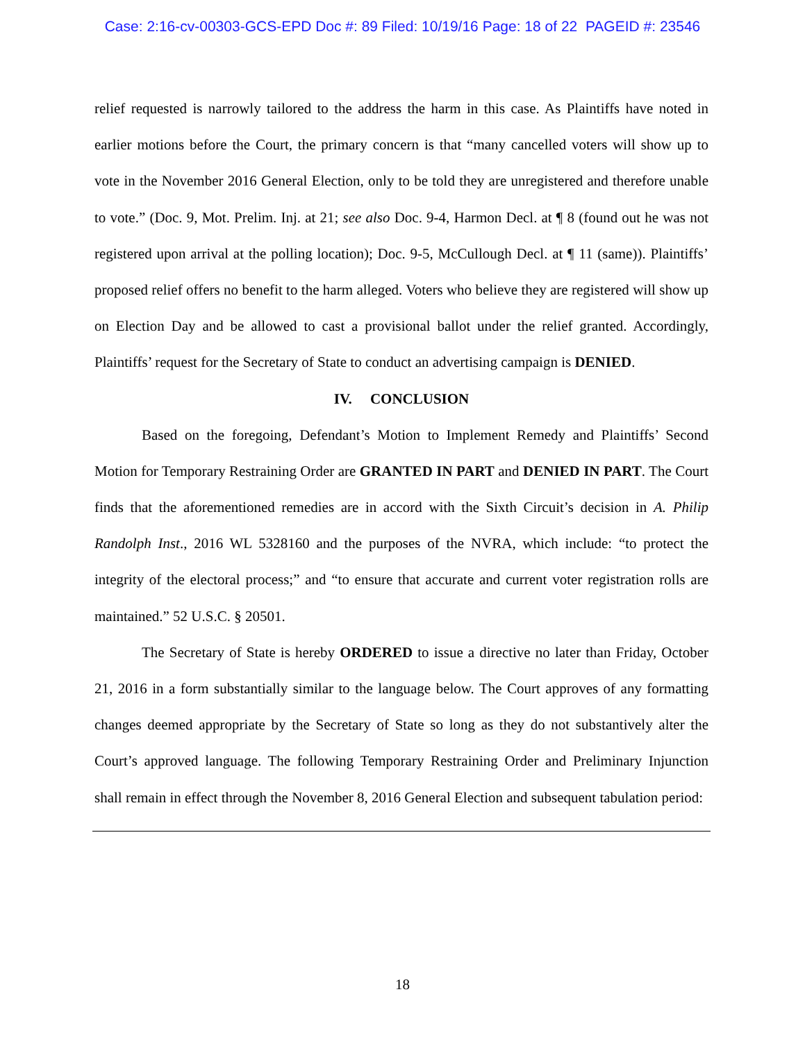Case: 2:16-cv-00303-GCS-EPD Doc #: 89 Filed: 10/19/16 Page: 18 of 22 PAGEID #: 23546
relief requested is narrowly tailored to the address the harm in this case. As Plaintiffs have noted in earlier motions before the Court, the primary concern is that “many cancelled voters will show up to vote in the November 2016 General Election, only to be told they are unregistered and therefore unable to vote.” (Doc. 9, Mot. Prelim. Inj. at 21; see also Doc. 9-4, Harmon Decl. at ¶ 8 (found out he was not registered upon arrival at the polling location); Doc. 9-5, McCullough Decl. at ¶ 11 (same)). Plaintiffs’ proposed relief offers no benefit to the harm alleged. Voters who believe they are registered will show up on Election Day and be allowed to cast a provisional ballot under the relief granted. Accordingly, Plaintiffs’ request for the Secretary of State to conduct an advertising campaign is DENIED.
IV. CONCLUSION
Based on the foregoing, Defendant’s Motion to Implement Remedy and Plaintiffs’ Second Motion for Temporary Restraining Order are GRANTED IN PART and DENIED IN PART. The Court finds that the aforementioned remedies are in accord with the Sixth Circuit’s decision in A. Philip Randolph Inst., 2016 WL 5328160 and the purposes of the NVRA, which include: “to protect the integrity of the electoral process;” and “to ensure that accurate and current voter registration rolls are maintained.” 52 U.S.C. § 20501.
The Secretary of State is hereby ORDERED to issue a directive no later than Friday, October 21, 2016 in a form substantially similar to the language below. The Court approves of any formatting changes deemed appropriate by the Secretary of State so long as they do not substantively alter the Court’s approved language. The following Temporary Restraining Order and Preliminary Injunction shall remain in effect through the November 8, 2016 General Election and subsequent tabulation period:
18